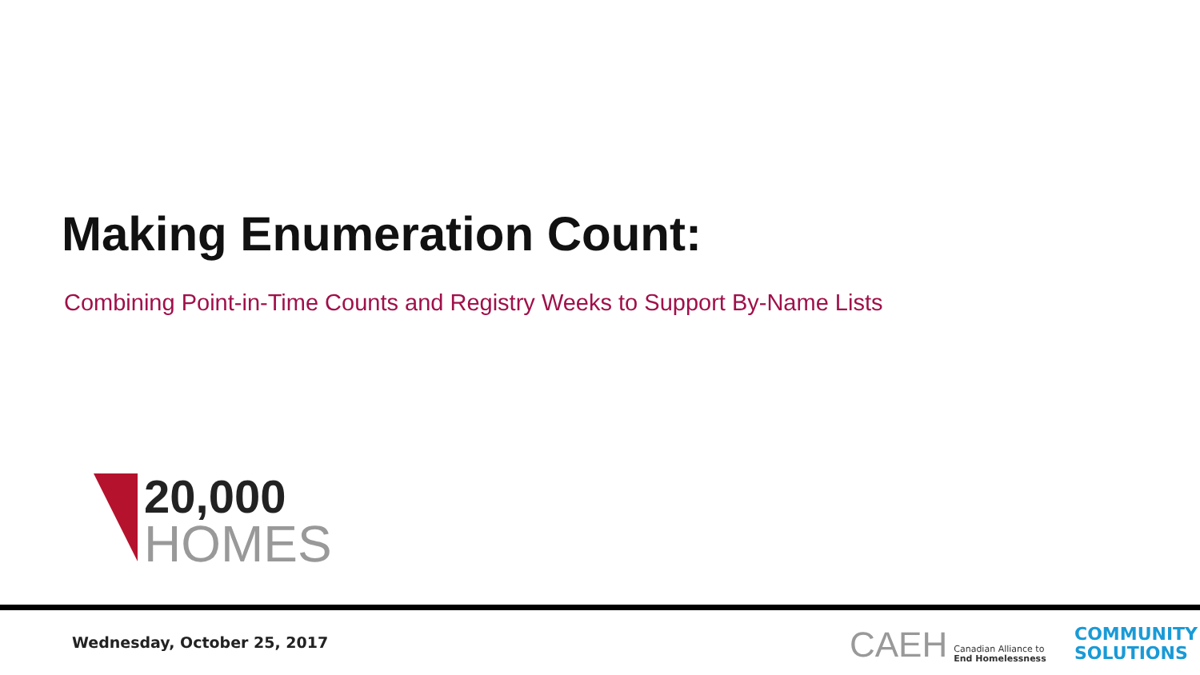Making Enumeration Count:
Combining Point-in-Time Counts and Registry Weeks to Support By-Name Lists
20,000
HOMES
Wednesday, October 25, 2017
CAEH Canadian Alliance to
End Homelessness
COMMUNITY
SOLUTIONS